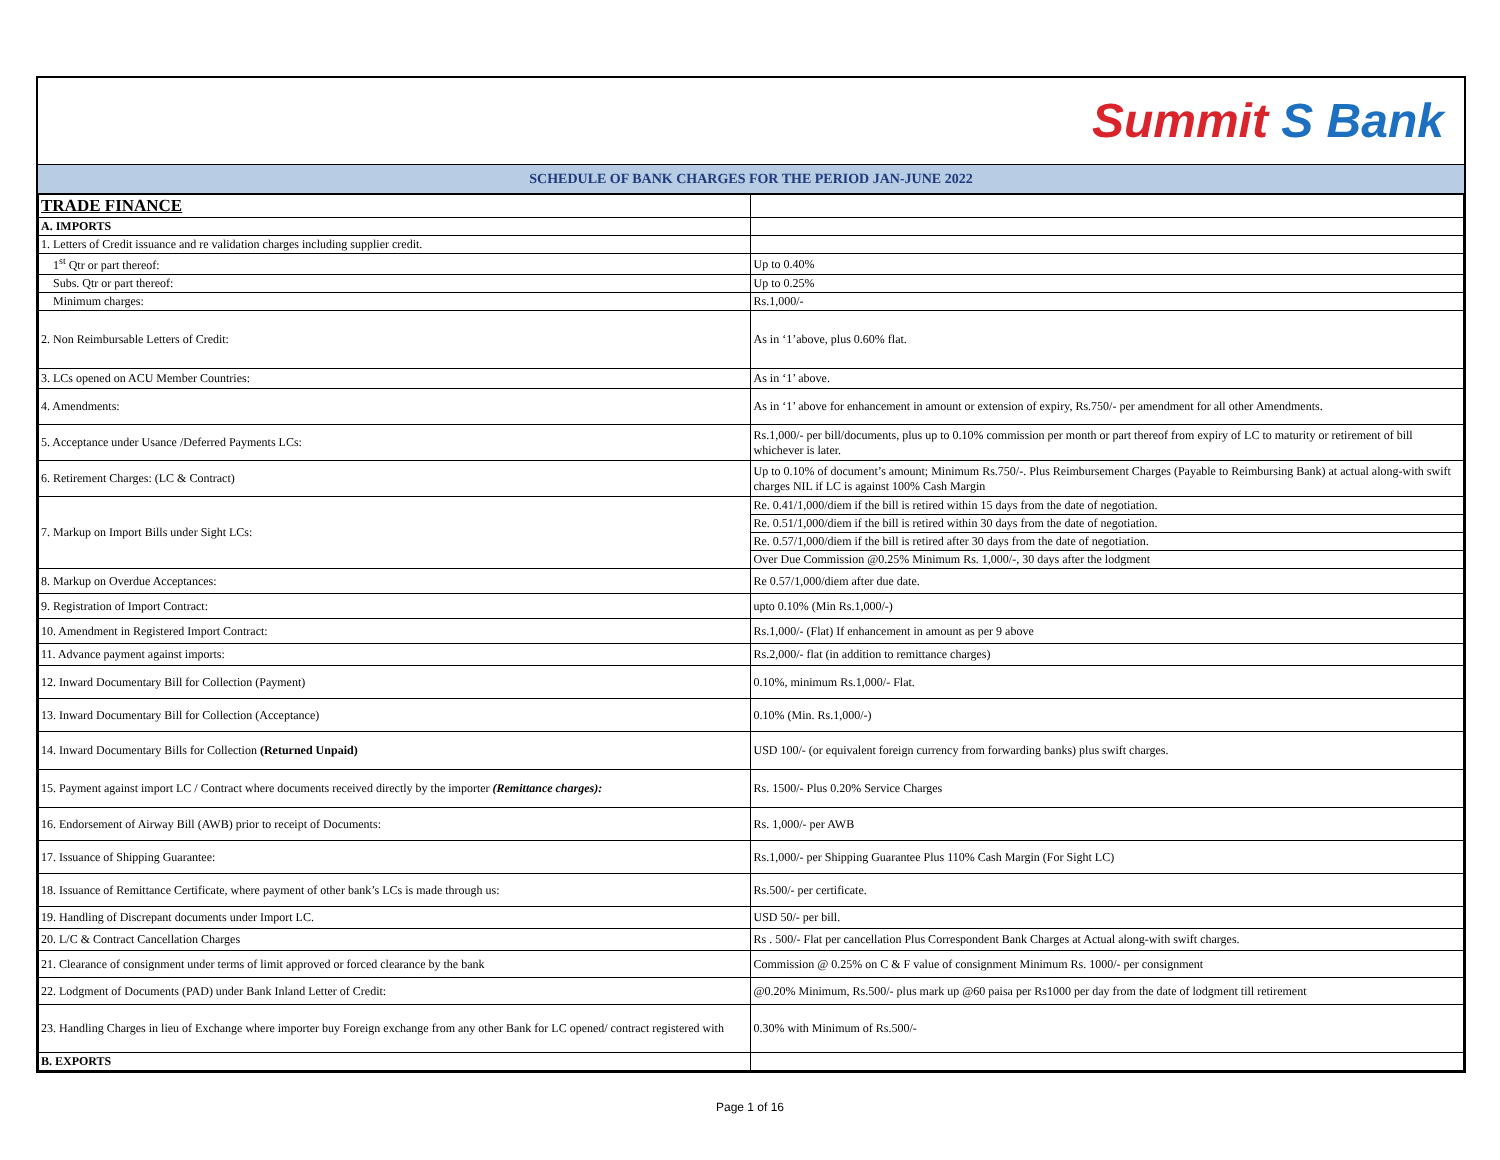Summit S Bank
SCHEDULE OF BANK CHARGES FOR THE PERIOD JAN-JUNE 2022
| TRADE FINANCE | |
| A. IMPORTS | |
| 1. Letters of Credit issuance and re validation charges including supplier credit. | |
| 1<sup>st</sup> Qtr or part thereof: | Up to 0.40% |
| Subs. Qtr or part thereof: | Up to 0.25% |
| Minimum charges: | Rs.1,000/- |
| 2. Non Reimbursable Letters of Credit: | As in ‘1’above, plus 0.60% flat. |
| 3. LCs opened on ACU Member Countries: | As in ‘1’ above. |
| 4. Amendments: | As in ‘1’ above for enhancement in amount or extension of expiry, Rs.750/- per amendment for all other Amendments. |
| 5. Acceptance under Usance /Deferred Payments LCs: | Rs.1,000/- per bill/documents, plus up to 0.10% commission per month or part thereof from expiry of LC to maturity or retirement of bill whichever is later. |
| 6. Retirement Charges: (LC & Contract) | Up to 0.10% of document’s amount; Minimum Rs.750/-. Plus Reimbursement Charges (Payable to Reimbursing Bank) at actual along-with swift charges NIL if LC is against 100% Cash Margin |
| 7. Markup on Import Bills under Sight LCs: | Re. 0.41/1,000/diem if the bill is retired within 15 days from the date of negotiation. |
| | Re. 0.51/1,000/diem if the bill is retired within 30 days from the date of negotiation. |
| | Re. 0.57/1,000/diem if the bill is retired after 30 days from the date of negotiation. |
| | Over Due Commission @0.25% Minimum Rs. 1,000/-, 30 days after the lodgment |
| 8. Markup on Overdue Acceptances: | Re 0.57/1,000/diem after due date. |
| 9. Registration of Import Contract: | upto 0.10% (Min Rs.1,000/-) |
| 10. Amendment in Registered Import Contract: | Rs.1,000/- (Flat) If enhancement in amount as per 9 above |
| 11. Advance payment against imports: | Rs.2,000/- flat (in addition to remittance charges) |
| 12. Inward Documentary Bill for Collection (Payment) | 0.10%, minimum Rs.1,000/- Flat. |
| 13. Inward Documentary Bill for Collection (Acceptance) | 0.10% (Min. Rs.1,000/-) |
| 14. Inward Documentary Bills for Collection (Returned Unpaid) | USD 100/- (or equivalent foreign currency from forwarding banks) plus swift charges. |
| 15. Payment against import LC / Contract where documents received directly by the importer (Remittance charges): | Rs. 1500/- Plus 0.20% Service Charges |
| 16. Endorsement of Airway Bill (AWB) prior to receipt of Documents: | Rs. 1,000/- per AWB |
| 17. Issuance of Shipping Guarantee: | Rs.1,000/- per Shipping Guarantee Plus 110% Cash Margin (For Sight LC) |
| 18. Issuance of Remittance Certificate, where payment of other bank’s LCs is made through us: | Rs.500/- per certificate. |
| 19. Handling of Discrepant documents under Import LC. | USD 50/- per bill. |
| 20. L/C & Contract Cancellation Charges | Rs . 500/- Flat per cancellation Plus Correspondent Bank Charges at Actual along-with swift charges. |
| 21. Clearance of consignment under terms of limit approved or forced clearance by the bank | Commission @ 0.25% on C & F value of consignment Minimum Rs. 1000/- per consignment |
| 22. Lodgment of Documents (PAD) under Bank Inland Letter of Credit: | @0.20% Minimum, Rs.500/- plus mark up @60 paisa per Rs1000 per day from the date of lodgment till retirement |
| 23. Handling Charges in lieu of Exchange where importer buy Foreign exchange from any other Bank for LC opened/ contract registered with | 0.30% with Minimum of Rs.500/- |
| B. EXPORTS | |
Page 1 of 16